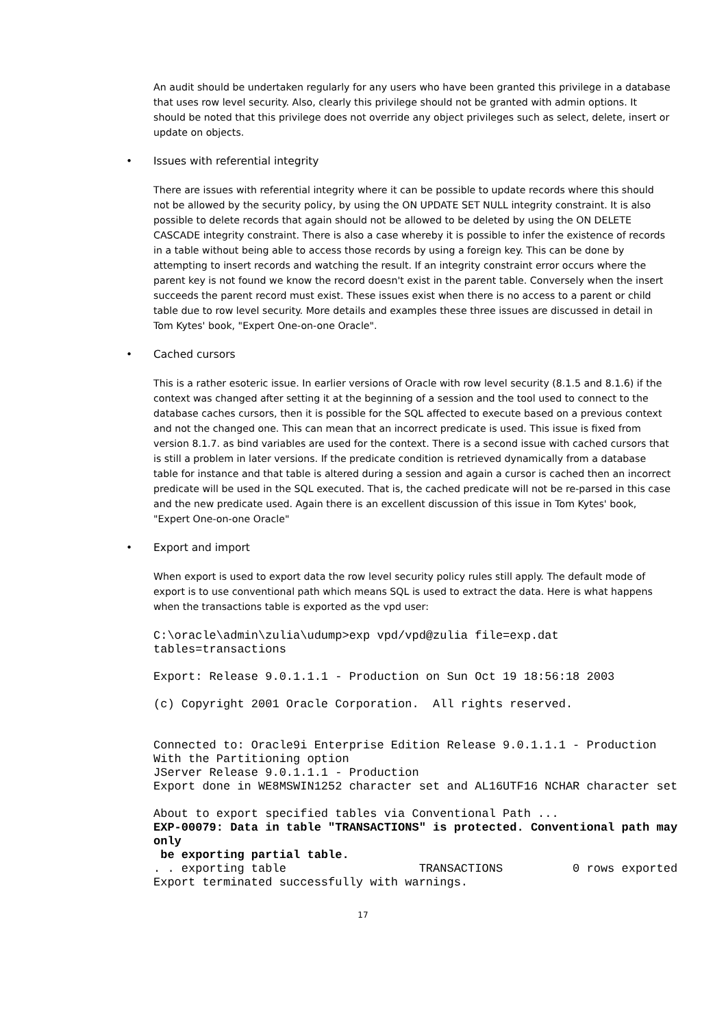An audit should be undertaken regularly for any users who have been granted this privilege in a database that uses row level security. Also, clearly this privilege should not be granted with admin options. It should be noted that this privilege does not override any object privileges such as select, delete, insert or update on objects.
• Issues with referential integrity
There are issues with referential integrity where it can be possible to update records where this should not be allowed by the security policy, by using the ON UPDATE SET NULL integrity constraint. It is also possible to delete records that again should not be allowed to be deleted by using the ON DELETE CASCADE integrity constraint. There is also a case whereby it is possible to infer the existence of records in a table without being able to access those records by using a foreign key. This can be done by attempting to insert records and watching the result. If an integrity constraint error occurs where the parent key is not found we know the record doesn't exist in the parent table. Conversely when the insert succeeds the parent record must exist. These issues exist when there is no access to a parent or child table due to row level security. More details and examples these three issues are discussed in detail in Tom Kytes' book, "Expert One-on-one Oracle".
• Cached cursors
This is a rather esoteric issue. In earlier versions of Oracle with row level security (8.1.5 and 8.1.6) if the context was changed after setting it at the beginning of a session and the tool used to connect to the database caches cursors, then it is possible for the SQL affected to execute based on a previous context and not the changed one. This can mean that an incorrect predicate is used. This issue is fixed from version 8.1.7. as bind variables are used for the context. There is a second issue with cached cursors that is still a problem in later versions. If the predicate condition is retrieved dynamically from a database table for instance and that table is altered during a session and again a cursor is cached then an incorrect predicate will be used in the SQL executed. That is, the cached predicate will not be re-parsed in this case and the new predicate used. Again there is an excellent discussion of this issue in Tom Kytes' book, "Expert One-on-one Oracle"
• Export and import
When export is used to export data the row level security policy rules still apply. The default mode of export is to use conventional path which means SQL is used to extract the data. Here is what happens when the transactions table is exported as the vpd user:
C:\oracle\admin\zulia\udump>exp vpd/vpd@zulia file=exp.dat
tables=transactions

Export: Release 9.0.1.1.1 - Production on Sun Oct 19 18:56:18 2003

(c) Copyright 2001 Oracle Corporation.  All rights reserved.


Connected to: Oracle9i Enterprise Edition Release 9.0.1.1.1 - Production
With the Partitioning option
JServer Release 9.0.1.1.1 - Production
Export done in WE8MSWIN1252 character set and AL16UTF16 NCHAR character set

About to export specified tables via Conventional Path ...
EXP-00079: Data in table "TRANSACTIONS" is protected. Conventional path may
only
 be exporting partial table.
. . exporting table                   TRANSACTIONS          0 rows exported
Export terminated successfully with warnings.
17